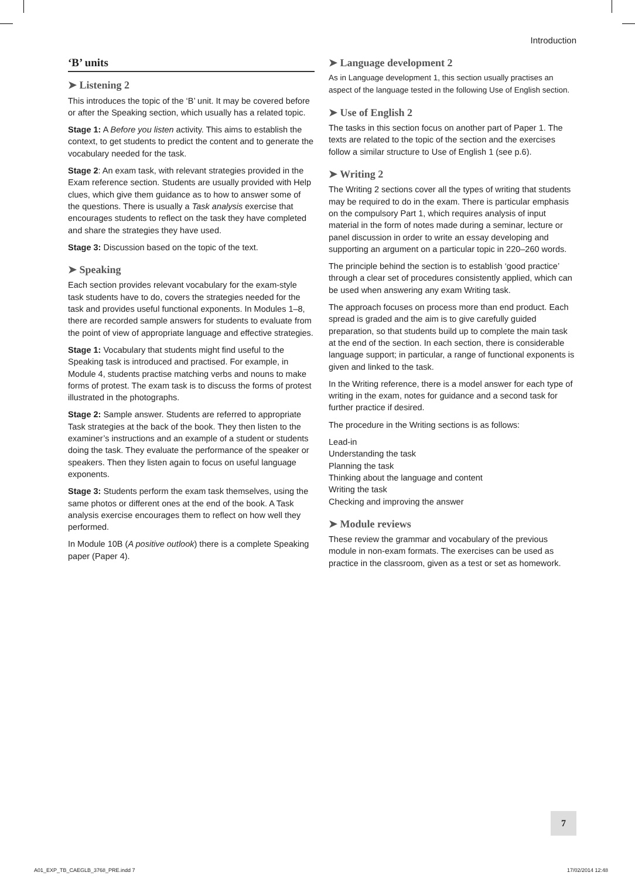Introduction
‘B’ units
➤ Listening 2
This introduces the topic of the ‘B’ unit. It may be covered before or after the Speaking section, which usually has a related topic.
Stage 1: A Before you listen activity. This aims to establish the context, to get students to predict the content and to generate the vocabulary needed for the task.
Stage 2: An exam task, with relevant strategies provided in the Exam reference section. Students are usually provided with Help clues, which give them guidance as to how to answer some of the questions. There is usually a Task analysis exercise that encourages students to reflect on the task they have completed and share the strategies they have used.
Stage 3: Discussion based on the topic of the text.
➤ Speaking
Each section provides relevant vocabulary for the exam-style task students have to do, covers the strategies needed for the task and provides useful functional exponents. In Modules 1–8, there are recorded sample answers for students to evaluate from the point of view of appropriate language and effective strategies.
Stage 1: Vocabulary that students might find useful to the Speaking task is introduced and practised. For example, in Module 4, students practise matching verbs and nouns to make forms of protest. The exam task is to discuss the forms of protest illustrated in the photographs.
Stage 2: Sample answer. Students are referred to appropriate Task strategies at the back of the book. They then listen to the examiner’s instructions and an example of a student or students doing the task. They evaluate the performance of the speaker or speakers. Then they listen again to focus on useful language exponents.
Stage 3: Students perform the exam task themselves, using the same photos or different ones at the end of the book. A Task analysis exercise encourages them to reflect on how well they performed.
In Module 10B (A positive outlook) there is a complete Speaking paper (Paper 4).
➤ Language development 2
As in Language development 1, this section usually practises an aspect of the language tested in the following Use of English section.
➤ Use of English 2
The tasks in this section focus on another part of Paper 1. The texts are related to the topic of the section and the exercises follow a similar structure to Use of English 1 (see p.6).
➤ Writing 2
The Writing 2 sections cover all the types of writing that students may be required to do in the exam. There is particular emphasis on the compulsory Part 1, which requires analysis of input material in the form of notes made during a seminar, lecture or panel discussion in order to write an essay developing and supporting an argument on a particular topic in 220–260 words.
The principle behind the section is to establish ‘good practice’ through a clear set of procedures consistently applied, which can be used when answering any exam Writing task.
The approach focuses on process more than end product. Each spread is graded and the aim is to give carefully guided preparation, so that students build up to complete the main task at the end of the section. In each section, there is considerable language support; in particular, a range of functional exponents is given and linked to the task.
In the Writing reference, there is a model answer for each type of writing in the exam, notes for guidance and a second task for further practice if desired.
The procedure in the Writing sections is as follows:
Lead-in
Understanding the task
Planning the task
Thinking about the language and content
Writing the task
Checking and improving the answer
➤ Module reviews
These review the grammar and vocabulary of the previous module in non-exam formats. The exercises can be used as practice in the classroom, given as a test or set as homework.
7
A01_EXP_TB_CAEGLB_3768_PRE.indd 7 17/02/2014 12:48